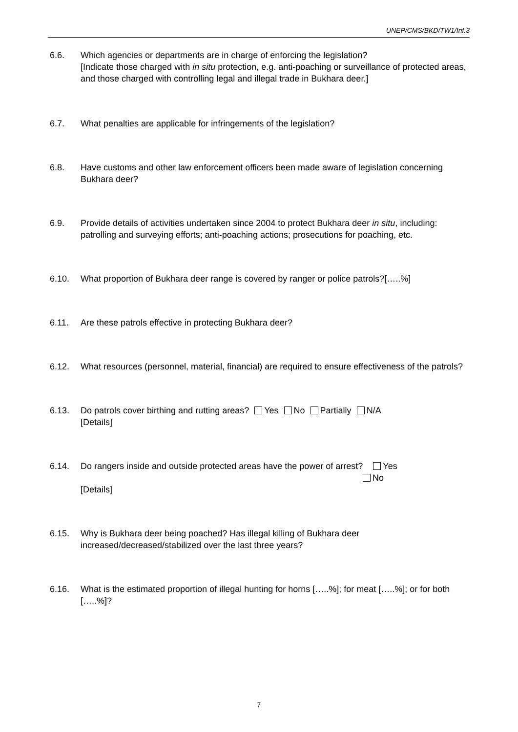UNEP/CMS/BKD/TW1/Inf.3
6.6. Which agencies or departments are in charge of enforcing the legislation?
[Indicate those charged with in situ protection, e.g. anti-poaching or surveillance of protected areas, and those charged with controlling legal and illegal trade in Bukhara deer.]
6.7. What penalties are applicable for infringements of the legislation?
6.8. Have customs and other law enforcement officers been made aware of legislation concerning Bukhara deer?
6.9. Provide details of activities undertaken since 2004 to protect Bukhara deer in situ, including: patrolling and surveying efforts; anti-poaching actions; prosecutions for poaching, etc.
6.10. What proportion of Bukhara deer range is covered by ranger or police patrols?[…..%]
6.11. Are these patrols effective in protecting Bukhara deer?
6.12. What resources (personnel, material, financial) are required to ensure effectiveness of the patrols?
6.13. Do patrols cover birthing and rutting areas? Yes No Partially N/A
[Details]
6.14. Do rangers inside and outside protected areas have the power of arrest? Yes
No
[Details]
6.15. Why is Bukhara deer being poached? Has illegal killing of Bukhara deer increased/decreased/stabilized over the last three years?
6.16. What is the estimated proportion of illegal hunting for horns […..%]; for meat […..%]; or for both […..%]?
7